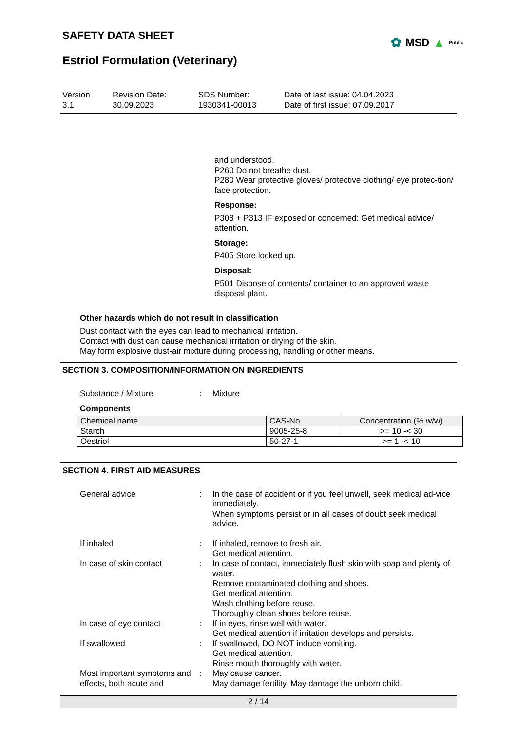✿ MSD ▲ Public
SAFETY DATA SHEET
Estriol Formulation (Veterinary)
Version
3.1
Revision Date:
30.09.2023
SDS Number:
1930341-00013
Date of last issue: 04.04.2023
Date of first issue: 07.09.2017
and understood.
P260 Do not breathe dust.
P280 Wear protective gloves/ protective clothing/ eye protec-tion/ face protection.
Response:
P308 + P313 IF exposed or concerned: Get medical advice/ attention.
Storage:
P405 Store locked up.
Disposal:
P501 Dispose of contents/ container to an approved waste disposal plant.
Other hazards which do not result in classification
Dust contact with the eyes can lead to mechanical irritation.
Contact with dust can cause mechanical irritation or drying of the skin.
May form explosive dust-air mixture during processing, handling or other means.
SECTION 3. COMPOSITION/INFORMATION ON INGREDIENTS
Substance / Mixture : Mixture
Components
| Chemical name | CAS-No. | Concentration (% w/w) |
| --- | --- | --- |
| Starch | 9005-25-8 | >= 10 -< 30 |
| Oestriol | 50-27-1 | >= 1 -< 10 |
SECTION 4. FIRST AID MEASURES
General advice : In the case of accident or if you feel unwell, seek medical ad-vice immediately.
When symptoms persist or in all cases of doubt seek medical advice.
If inhaled : If inhaled, remove to fresh air.
Get medical attention.
In case of skin contact : In case of contact, immediately flush skin with soap and plenty of water.
Remove contaminated clothing and shoes.
Get medical attention.
Wash clothing before reuse.
Thoroughly clean shoes before reuse.
In case of eye contact : If in eyes, rinse well with water.
Get medical attention if irritation develops and persists.
If swallowed : If swallowed, DO NOT induce vomiting.
Get medical attention.
Rinse mouth thoroughly with water.
Most important symptoms and effects, both acute and
: May cause cancer.
May damage fertility. May damage the unborn child.
2 / 14